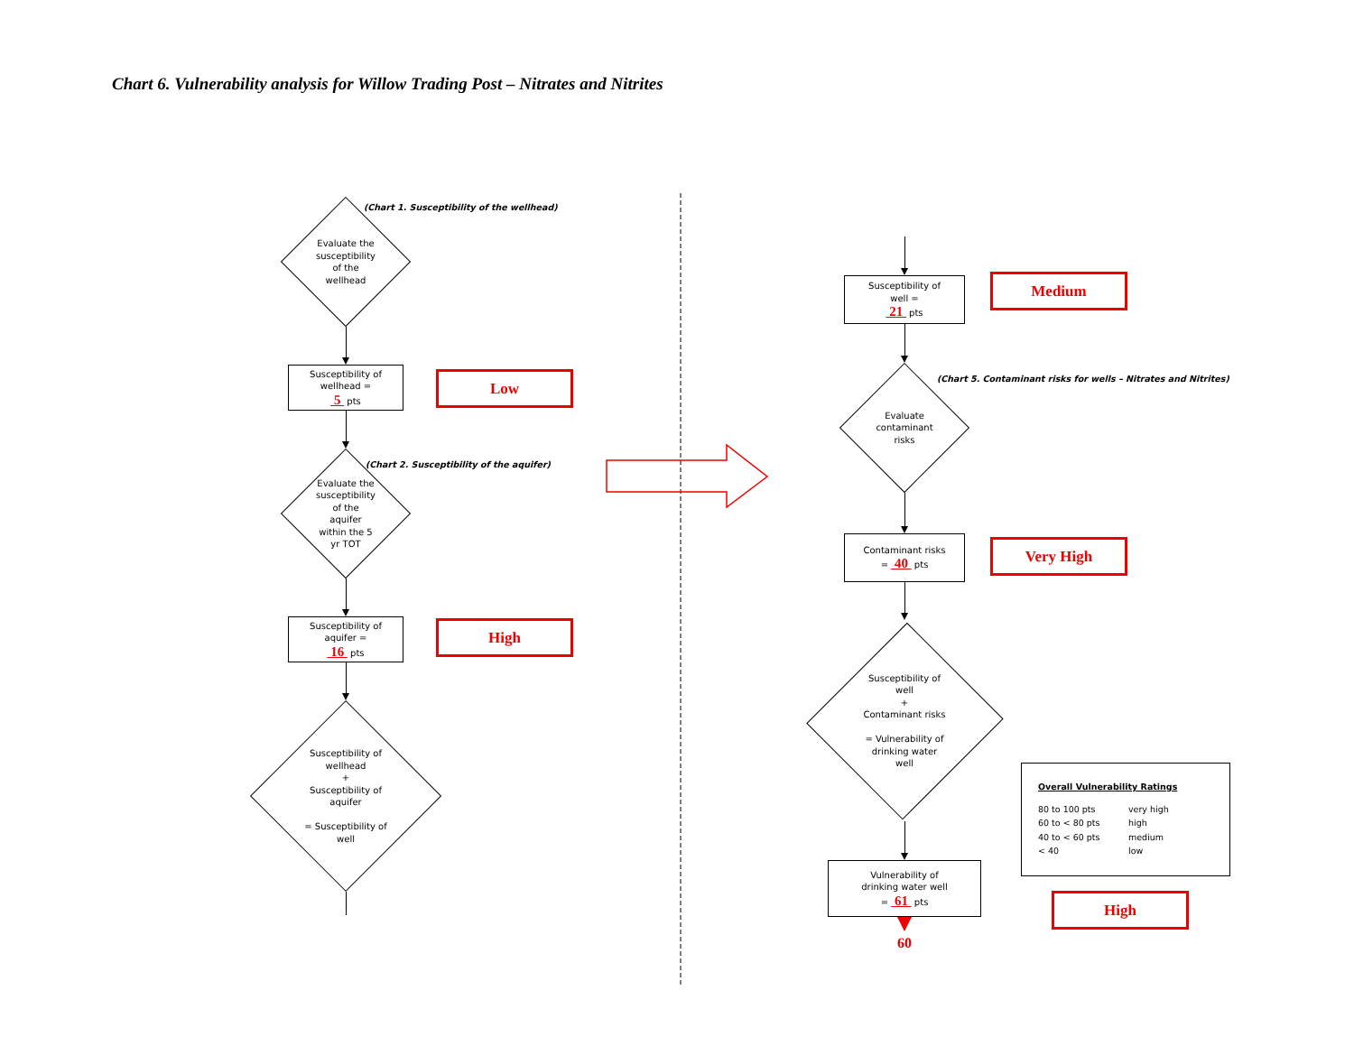Chart 6. Vulnerability analysis for Willow Trading Post – Nitrates and Nitrites
Evaluate the
susceptibility
of the
wellhead
(Chart 1. Susceptibility of the wellhead)
Susceptibility of
wellhead =
5 pts
Low
Evaluate the
susceptibility
of the
aquifer
within the 5
yr TOT
(Chart 2. Susceptibility of the aquifer)
Susceptibility of
aquifer =
16 pts
High
Susceptibility of
wellhead
+
Susceptibility of
aquifer
= Susceptibility of
well
Susceptibility of
well =
21 pts
Medium
Evaluate
contaminant
risks
(Chart 5. Contaminant risks for wells – Nitrates and Nitrites)
Contaminant risks
= 40 pts
Very High
Susceptibility of
well
+
Contaminant risks
= Vulnerability of
drinking water
well
Vulnerability of
drinking water well
= 61 pts
60
Overall Vulnerability Ratings
| 80 to 100 pts | very high |
| 60 to < 80 pts | high |
| 40 to < 60 pts | medium |
| < 40 | low |
High